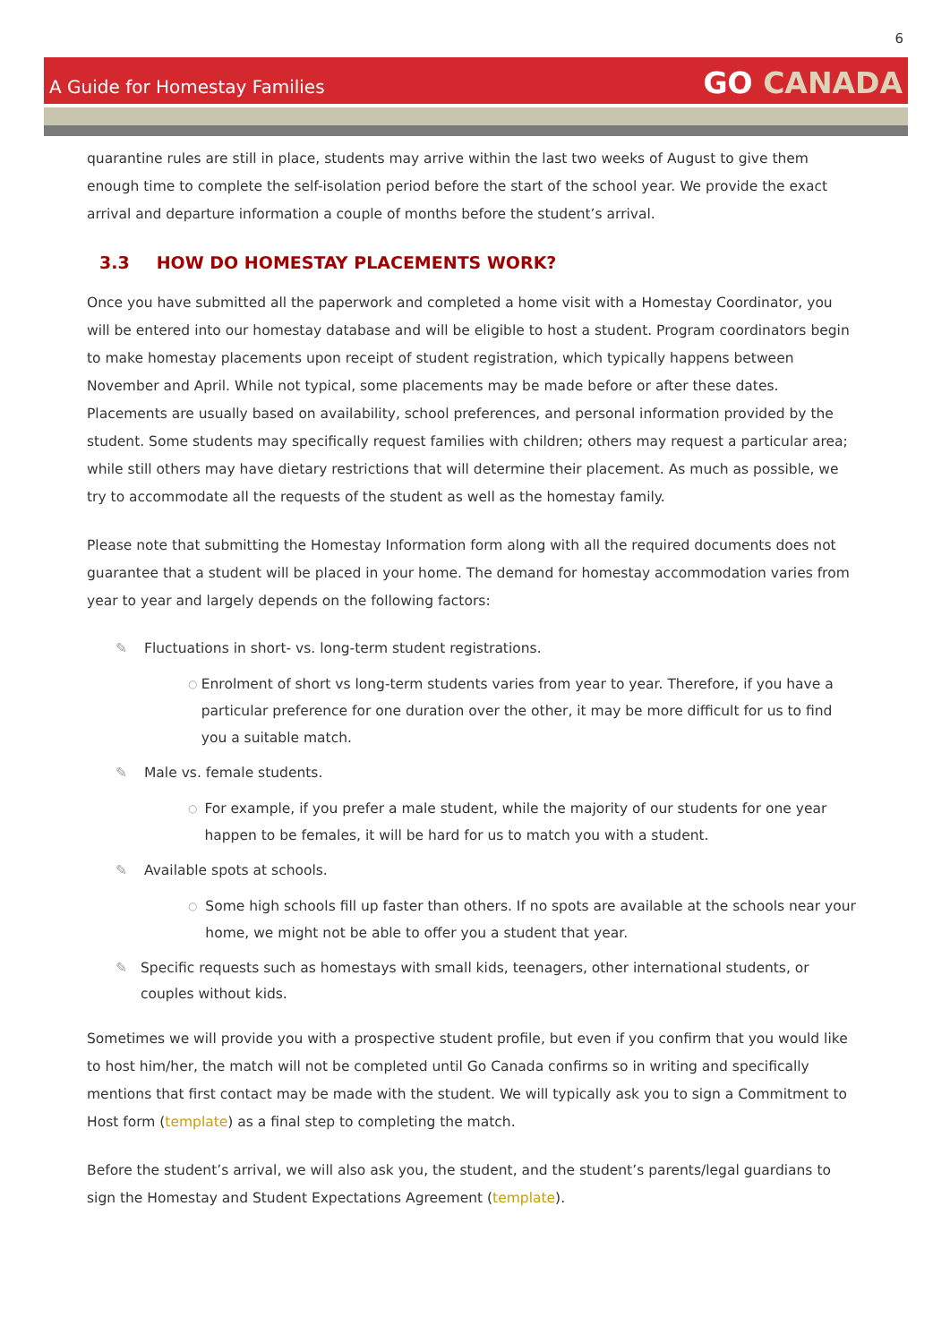6
A Guide for Homestay Families
GO CANADA
quarantine rules are still in place, students may arrive within the last two weeks of August to give them enough time to complete the self-isolation period before the start of the school year. We provide the exact arrival and departure information a couple of months before the student’s arrival.
3.3 HOW DO HOMESTAY PLACEMENTS WORK?
Once you have submitted all the paperwork and completed a home visit with a Homestay Coordinator, you will be entered into our homestay database and will be eligible to host a student. Program coordinators begin to make homestay placements upon receipt of student registration, which typically happens between November and April. While not typical, some placements may be made before or after these dates. Placements are usually based on availability, school preferences, and personal information provided by the student. Some students may specifically request families with children; others may request a particular area; while still others may have dietary restrictions that will determine their placement. As much as possible, we try to accommodate all the requests of the student as well as the homestay family.
Please note that submitting the Homestay Information form along with all the required documents does not guarantee that a student will be placed in your home. The demand for homestay accommodation varies from year to year and largely depends on the following factors:
✎ Fluctuations in short- vs. long-term student registrations.
○
Enrolment of short vs long-term students varies from year to year. Therefore, if you have a particular preference for one duration over the other, it may be more difficult for us to find you a suitable match.
✎ Male vs. female students.
○
For example, if you prefer a male student, while the majority of our students for one year happen to be females, it will be hard for us to match you with a student.
✎ Available spots at schools.
○
Some high schools fill up faster than others. If no spots are available at the schools near your home, we might not be able to offer you a student that year.
✎ Specific requests such as homestays with small kids, teenagers, other international students, or couples without kids.
Sometimes we will provide you with a prospective student profile, but even if you confirm that you would like to host him/her, the match will not be completed until Go Canada confirms so in writing and specifically mentions that first contact may be made with the student. We will typically ask you to sign a Commitment to Host form (template) as a final step to completing the match.
Before the student’s arrival, we will also ask you, the student, and the student’s parents/legal guardians to sign the Homestay and Student Expectations Agreement (template).